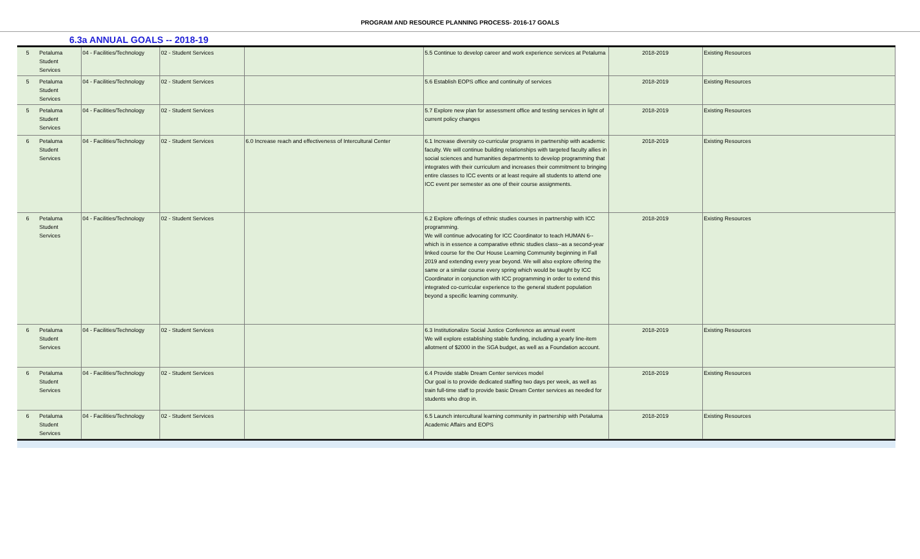PROGRAM AND RESOURCE PLANNING PROCESS- 2016-17 GOALS
6.3a ANNUAL GOALS -- 2018-19
| 5 | Petaluma Student Services | 04 - Facilities/Technology | 02 - Student Services | | 5.5 Continue to develop career and work experience services at Petaluma | 2018-2019 | Existing Resources |
| 5 | Petaluma Student Services | 04 - Facilities/Technology | 02 - Student Services | | 5.6 Establish EOPS office and continuity of services | 2018-2019 | Existing Resources |
| 5 | Petaluma Student Services | 04 - Facilities/Technology | 02 - Student Services | | 5.7 Explore new plan for assessment office and testing services in light of current policy changes | 2018-2019 | Existing Resources |
| 6 | Petaluma Student Services | 04 - Facilities/Technology | 02 - Student Services | 6.0 Increase reach and effectiveness of Intercultural Center | 6.1 Increase diversity co-curricular programs in partnership with academic faculty. We will continue building relationships with targeted faculty allies in social sciences and humanities departments to develop programming that integrates with their curriculum and increases their commitment to bringing entire classes to ICC events or at least require all students to attend one ICC event per semester as one of their course assignments. | 2018-2019 | Existing Resources |
| 6 | Petaluma Student Services | 04 - Facilities/Technology | 02 - Student Services | | 6.2 Explore offerings of ethnic studies courses in partnership with ICC programming. We will continue advocating for ICC Coordinator to teach HUMAN 6--which is in essence a comparative ethnic studies class--as a second-year linked course for the Our House Learning Community beginning in Fall 2019 and extending every year beyond. We will also explore offering the same or a similar course every spring which would be taught by ICC Coordinator in conjunction with ICC programming in order to extend this integrated co-curricular experience to the general student population beyond a specific learning community. | 2018-2019 | Existing Resources |
| 6 | Petaluma Student Services | 04 - Facilities/Technology | 02 - Student Services | | 6.3 Institutionalize Social Justice Conference as annual event We will explore establishing stable funding, including a yearly line-item allotment of $2000 in the SGA budget, as well as a Foundation account. | 2018-2019 | Existing Resources |
| 6 | Petaluma Student Services | 04 - Facilities/Technology | 02 - Student Services | | 6.4 Provide stable Dream Center services model Our goal is to provide dedicated staffing two days per week, as well as train full-time staff to provide basic Dream Center services as needed for students who drop in. | 2018-2019 | Existing Resources |
| 6 | Petaluma Student Services | 04 - Facilities/Technology | 02 - Student Services | | 6.5 Launch intercultural learning community in partnership with Petaluma Academic Affairs and EOPS | 2018-2019 | Existing Resources |